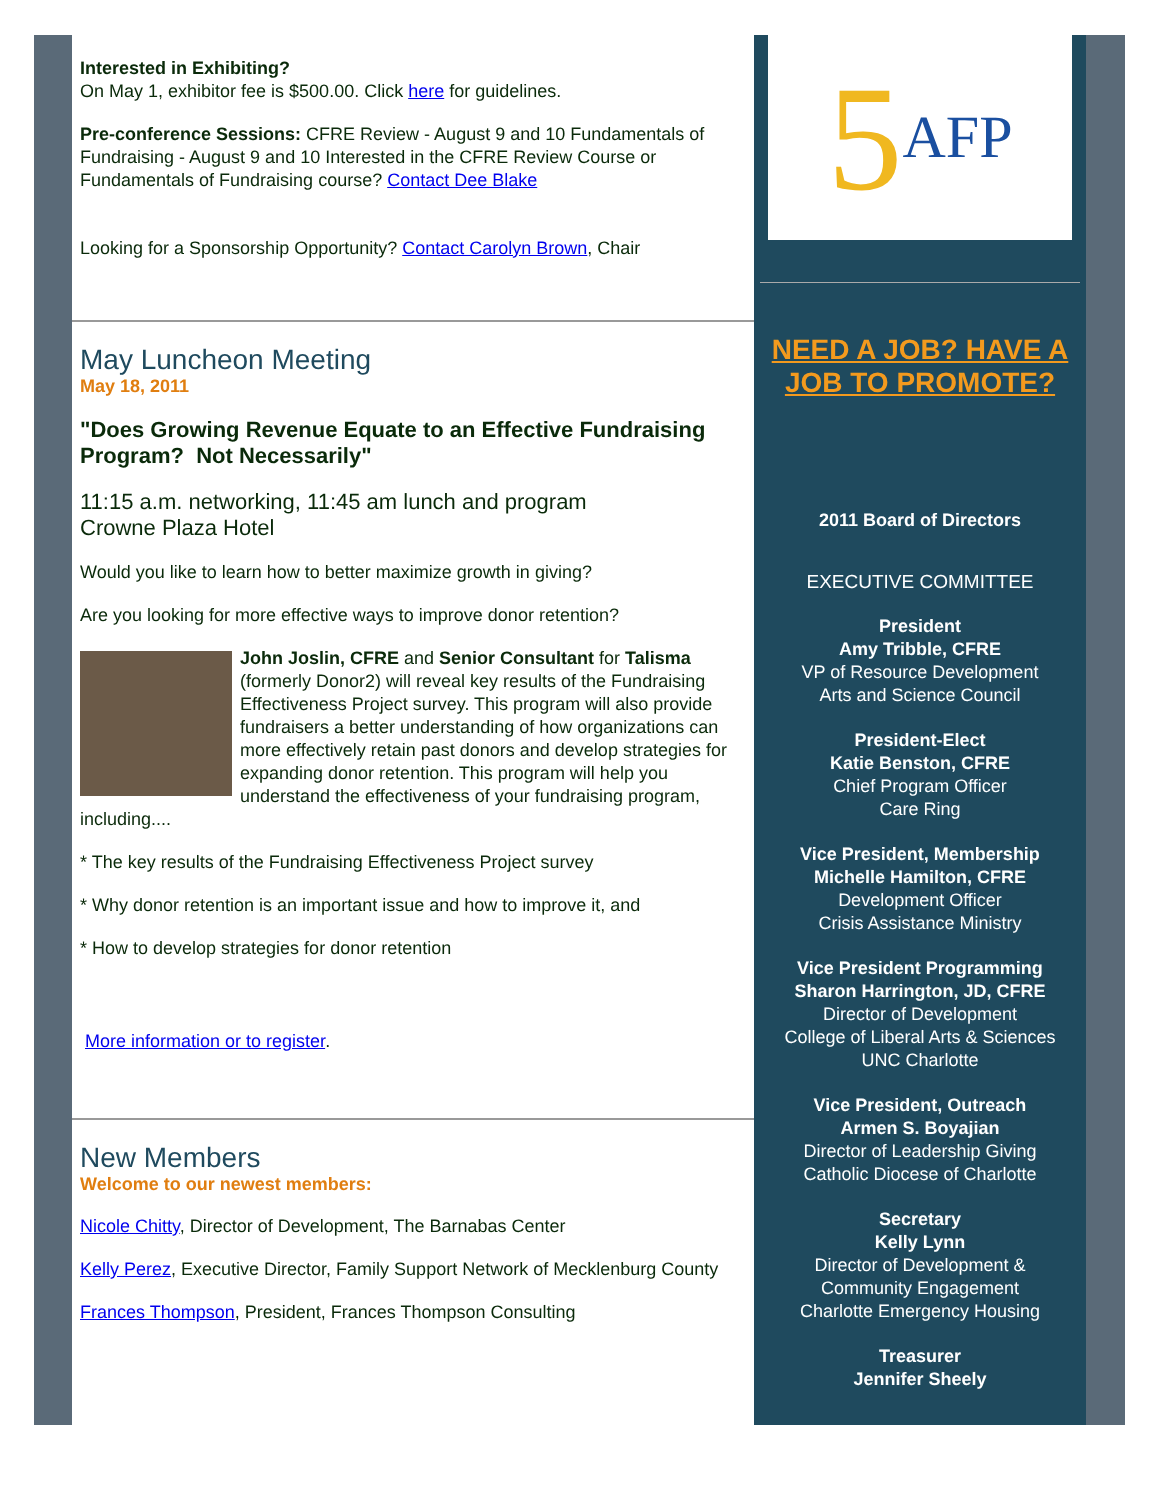Interested in Exhibiting?
On May 1, exhibitor fee is $500.00. Click here for guidelines.
Pre-conference Sessions: CFRE Review - August 9 and 10 Fundamentals of Fundraising - August 9 and 10 Interested in the CFRE Review Course or Fundamentals of Fundraising course? Contact Dee Blake
Looking for a Sponsorship Opportunity? Contact Carolyn Brown, Chair
May Luncheon Meeting
May 18, 2011
"Does Growing Revenue Equate to an Effective Fundraising Program? Not Necessarily"
11:15 a.m. networking, 11:45 am lunch and program
Crowne Plaza Hotel
Would you like to learn how to better maximize growth in giving?
Are you looking for more effective ways to improve donor retention?
John Joslin, CFRE and Senior Consultant for Talisma (formerly Donor2) will reveal key results of the Fundraising Effectiveness Project survey. This program will also provide fundraisers a better understanding of how organizations can more effectively retain past donors and develop strategies for expanding donor retention. This program will help you understand the effectiveness of your fundraising program, including....
* The key results of the Fundraising Effectiveness Project survey
* Why donor retention is an important issue and how to improve it, and
* How to develop strategies for donor retention
More information or to register.
New Members
Welcome to our newest members:
Nicole Chitty, Director of Development, The Barnabas Center
Kelly Perez, Executive Director, Family Support Network of Mecklenburg County
Frances Thompson, President, Frances Thompson Consulting
5 AFP
NEED A JOB? HAVE A JOB TO PROMOTE?
2011 Board of Directors
EXECUTIVE COMMITTEE
President
Amy Tribble, CFRE
VP of Resource Development
Arts and Science Council
President-Elect
Katie Benston, CFRE
Chief Program Officer
Care Ring
Vice President, Membership
Michelle Hamilton, CFRE
Development Officer
Crisis Assistance Ministry
Vice President Programming
Sharon Harrington, JD, CFRE
Director of Development
College of Liberal Arts & Sciences
UNC Charlotte
Vice President, Outreach
Armen S. Boyajian
Director of Leadership Giving
Catholic Diocese of Charlotte
Secretary
Kelly Lynn
Director of Development &
Community Engagement
Charlotte Emergency Housing
Treasurer
Jennifer Sheely